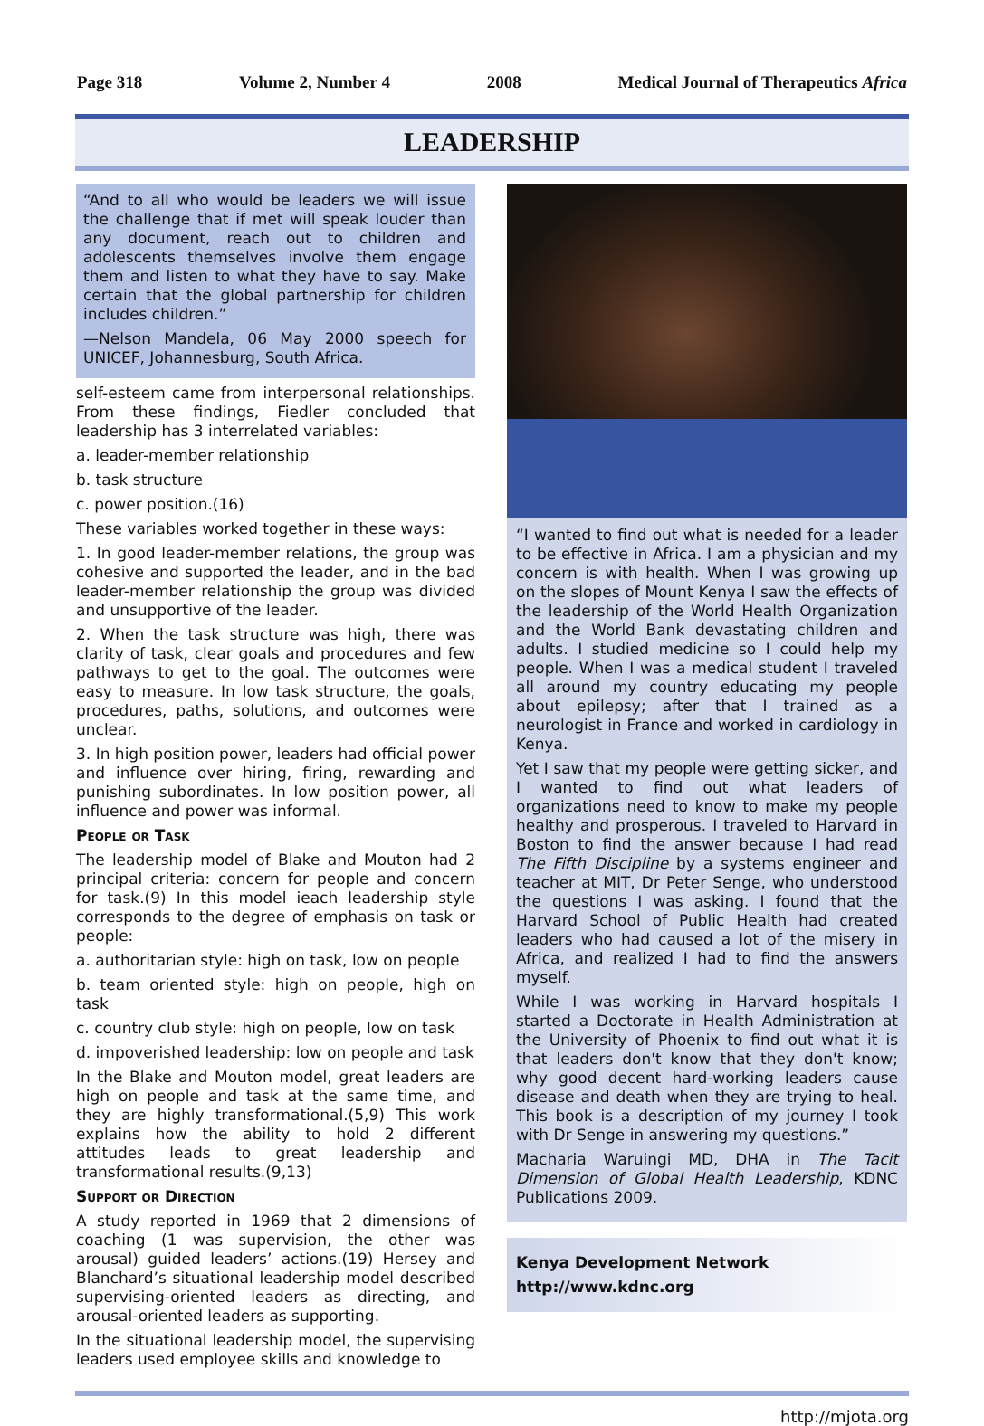Page 318 Volume 2, Number 4 2008 Medical Journal of Therapeutics Africa
LEADERSHIP
“And to all who would be leaders we will issue the challenge that if met will speak louder than any document, reach out to children and adolescents themselves involve them engage them and listen to what they have to say. Make certain that the global partnership for children includes children.”
—Nelson Mandela, 06 May 2000 speech for UNICEF, Johannesburg, South Africa.
self-esteem came from interpersonal relationships. From these findings, Fiedler concluded that leadership has 3 interrelated variables:
a. leader-member relationship
b. task structure
c. power position.(16)
These variables worked together in these ways:
1. In good leader-member relations, the group was cohesive and supported the leader, and in the bad leader-member relationship the group was divided and unsupportive of the leader.
2. When the task structure was high, there was clarity of task, clear goals and procedures and few pathways to get to the goal. The outcomes were easy to measure. In low task structure, the goals, procedures, paths, solutions, and outcomes were unclear.
3. In high position power, leaders had official power and influence over hiring, firing, rewarding and punishing subordinates. In low position power, all influence and power was informal.
People or Task
The leadership model of Blake and Mouton had 2 principal criteria: concern for people and concern for task.(9) In this model ieach leadership style corresponds to the degree of emphasis on task or people:
a. authoritarian style: high on task, low on people
b. team oriented style: high on people, high on task
c. country club style: high on people, low on task
d. impoverished leadership: low on people and task
In the Blake and Mouton model, great leaders are high on people and task at the same time, and they are highly transformational.(5,9) This work explains how the ability to hold 2 different attitudes leads to great leadership and transformational results.(9,13)
Support or Direction
A study reported in 1969 that 2 dimensions of coaching (1 was supervision, the other was arousal) guided leaders’ actions.(19) Hersey and Blanchard’s situational leadership model described supervising-oriented leaders as directing, and arousal-oriented leaders as supporting.
In the situational leadership model, the supervising leaders used employee skills and knowledge to
“I wanted to find out what is needed for a leader to be effective in Africa. I am a physician and my concern is with health. When I was growing up on the slopes of Mount Kenya I saw the effects of the leadership of the World Health Organization and the World Bank devastating children and adults. I studied medicine so I could help my people. When I was a medical student I traveled all around my country educating my people about epilepsy; after that I trained as a neurologist in France and worked in cardiology in Kenya.
Yet I saw that my people were getting sicker, and I wanted to find out what leaders of organizations need to know to make my people healthy and prosperous. I traveled to Harvard in Boston to find the answer because I had read The Fifth Discipline by a systems engineer and teacher at MIT, Dr Peter Senge, who understood the questions I was asking. I found that the Harvard School of Public Health had created leaders who had caused a lot of the misery in Africa, and realized I had to find the answers myself.
While I was working in Harvard hospitals I started a Doctorate in Health Administration at the University of Phoenix to find out what it is that leaders don't know that they don't know; why good decent hard-working leaders cause disease and death when they are trying to heal. This book is a description of my journey I took with Dr Senge in answering my questions.”
Macharia Waruingi MD, DHA in The Tacit Dimension of Global Health Leadership, KDNC Publications 2009.
Kenya Development Network
http://www.kdnc.org
http://mjota.org